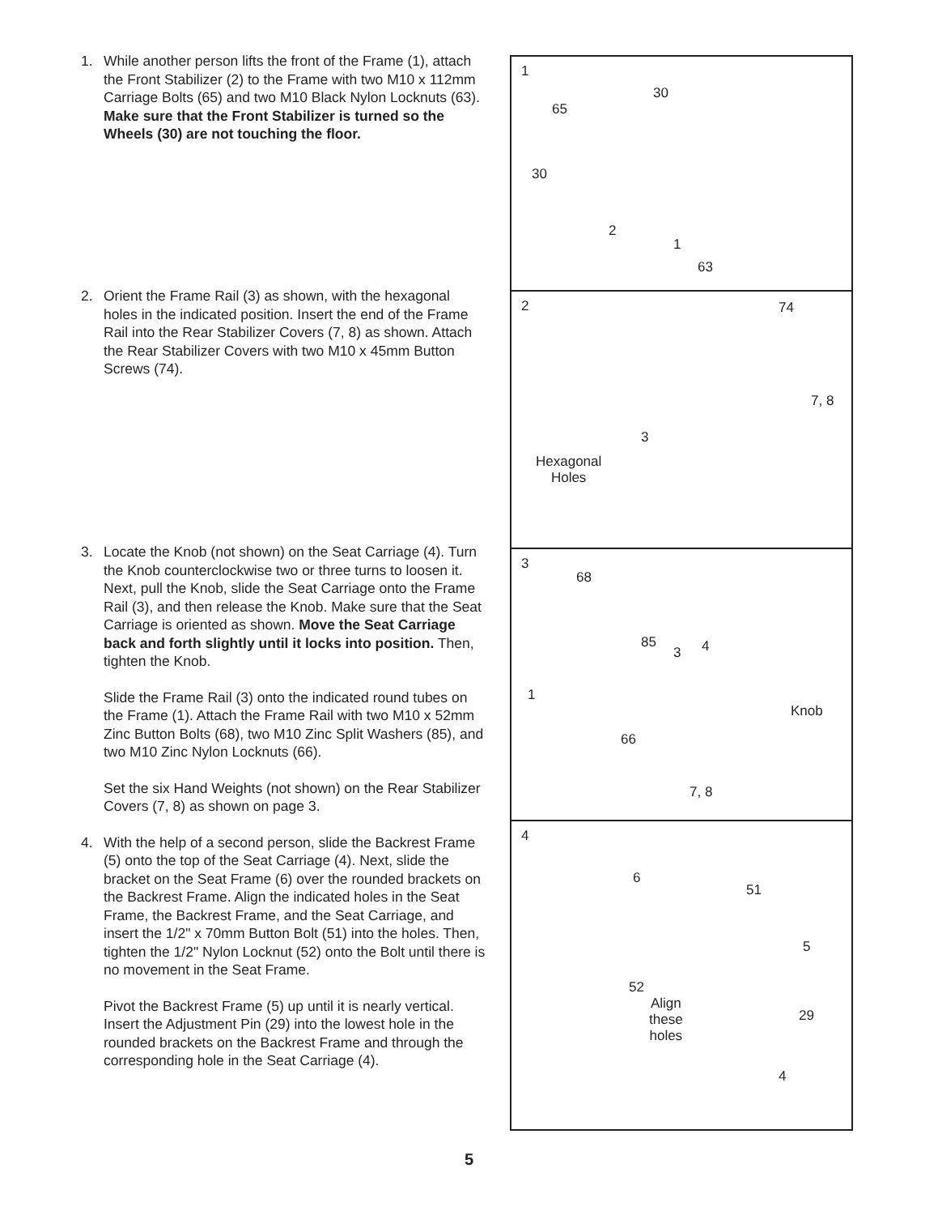1. While another person lifts the front of the Frame (1), attach the Front Stabilizer (2) to the Frame with two M10 x 112mm Carriage Bolts (65) and two M10 Black Nylon Locknuts (63). Make sure that the Front Stabilizer is turned so the Wheels (30) are not touching the floor.
2. Orient the Frame Rail (3) as shown, with the hexagonal holes in the indicated position. Insert the end of the Frame Rail into the Rear Stabilizer Covers (7, 8) as shown. Attach the Rear Stabilizer Covers with two M10 x 45mm Button Screws (74).
3. Locate the Knob (not shown) on the Seat Carriage (4). Turn the Knob counterclockwise two or three turns to loosen it. Next, pull the Knob, slide the Seat Carriage onto the Frame Rail (3), and then release the Knob. Make sure that the Seat Carriage is oriented as shown. Move the Seat Carriage back and forth slightly until it locks into position. Then, tighten the Knob.
Slide the Frame Rail (3) onto the indicated round tubes on the Frame (1). Attach the Frame Rail with two M10 x 52mm Zinc Button Bolts (68), two M10 Zinc Split Washers (85), and two M10 Zinc Nylon Locknuts (66).
Set the six Hand Weights (not shown) on the Rear Stabilizer Covers (7, 8) as shown on page 3.
4. With the help of a second person, slide the Backrest Frame (5) onto the top of the Seat Carriage (4). Next, slide the bracket on the Seat Frame (6) over the rounded brackets on the Backrest Frame. Align the indicated holes in the Seat Frame, the Backrest Frame, and the Seat Carriage, and insert the 1/2" x 70mm Button Bolt (51) into the holes. Then, tighten the 1/2" Nylon Locknut (52) onto the Bolt until there is no movement in the Seat Frame.
Pivot the Backrest Frame (5) up until it is nearly vertical. Insert the Adjustment Pin (29) into the lowest hole in the rounded brackets on the Backrest Frame and through the corresponding hole in the Seat Carriage (4).
1
30
65
30
2
1
63
2 74
7, 8
3
Hexagonal
Holes
3
68
85
3 4
1
Knob
66
7, 8
4
6
51
5
52
Align
these
holes
29
4
5